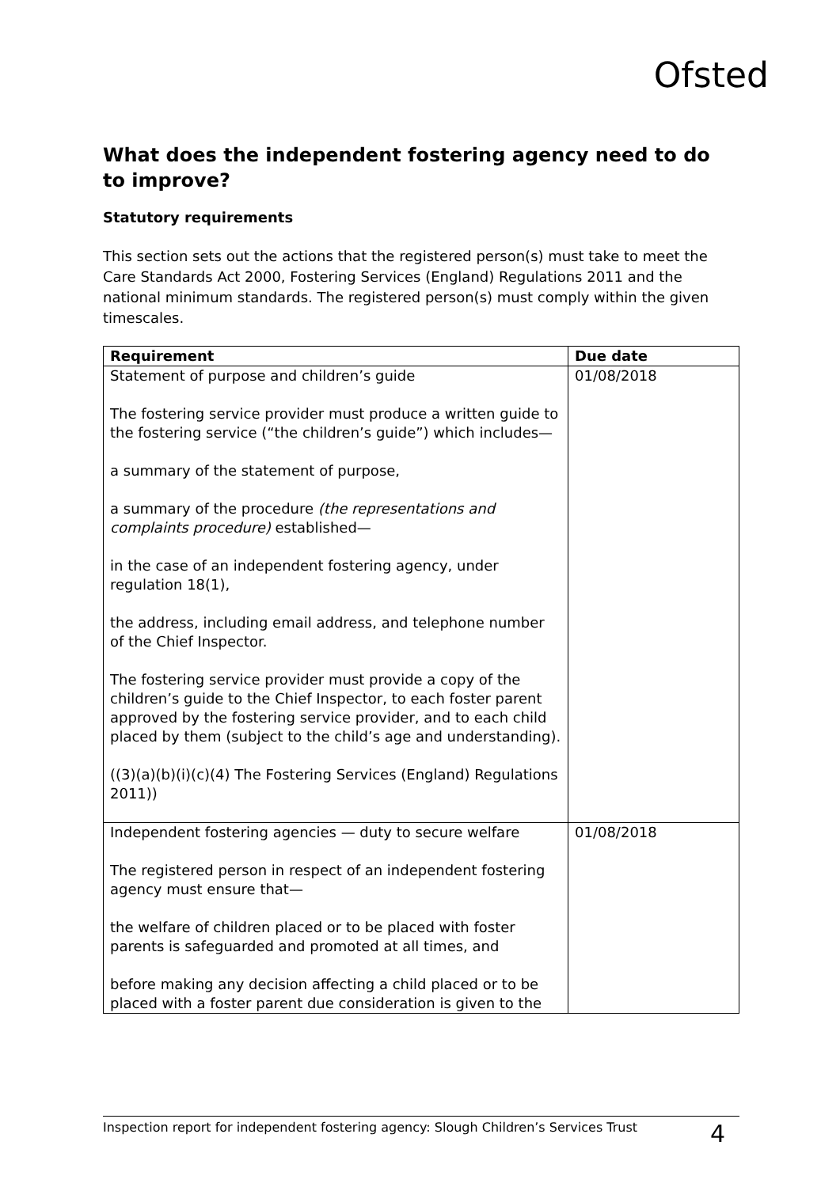Ofsted
What does the independent fostering agency need to do to improve?
Statutory requirements
This section sets out the actions that the registered person(s) must take to meet the Care Standards Act 2000, Fostering Services (England) Regulations 2011 and the national minimum standards. The registered person(s) must comply within the given timescales.
| Requirement | Due date |
| --- | --- |
| Statement of purpose and children’s guide The fostering service provider must produce a written guide to the fostering service (“the children’s guide”) which includes— a summary of the statement of purpose, a summary of the procedure (the representations and complaints procedure) established— in the case of an independent fostering agency, under regulation 18(1), the address, including email address, and telephone number of the Chief Inspector. The fostering service provider must provide a copy of the children’s guide to the Chief Inspector, to each foster parent approved by the fostering service provider, and to each child placed by them (subject to the child’s age and understanding). ((3)(a)(b)(i)(c)(4) The Fostering Services (England) Regulations 2011)) | 01/08/2018 |
| Independent fostering agencies — duty to secure welfare The registered person in respect of an independent fostering agency must ensure that— the welfare of children placed or to be placed with foster parents is safeguarded and promoted at all times, and before making any decision affecting a child placed or to be placed with a foster parent due consideration is given to the | 01/08/2018 |
Inspection report for independent fostering agency: Slough Children’s Services Trust 4